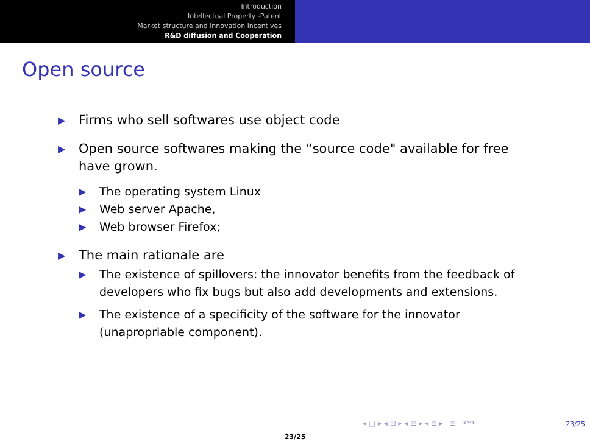Introduction
Intellectual Property -Patent
Market structure and innovation incentives
R&D diffusion and Cooperation
Open source
▶ Firms who sell softwares use object code
▶ Open source softwares making the “source code" available for free have grown.
▶ The operating system Linux
▶ Web server Apache,
▶ Web browser Firefox;
▶ The main rationale are
▶ The existence of spillovers: the innovator benefits from the feedback of developers who fix bugs but also add developments and extensions.
▶ The existence of a specificity of the software for the innovator (unapropriable component).
◂ □ ▸ ◂ ⊡ ▸ ◂ ≣ ▸ ◂ ≣ ▸ ≣ ↶↷
23/25
23/25